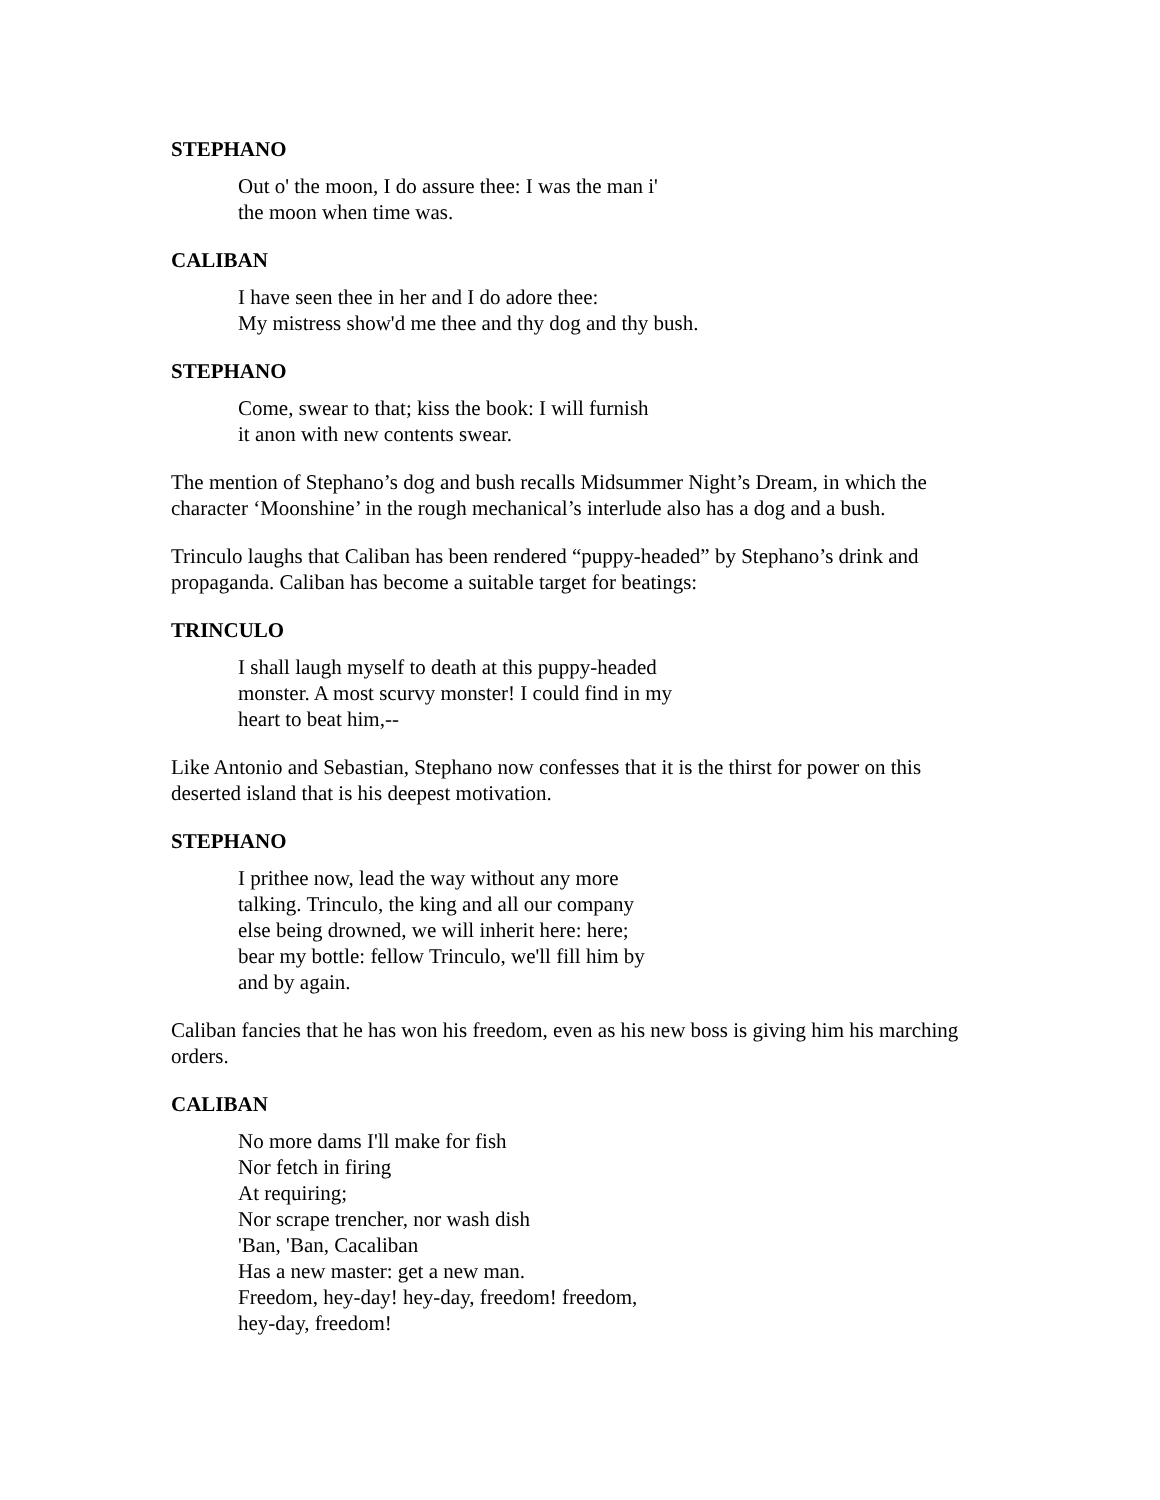STEPHANO
Out o' the moon, I do assure thee: I was the man i'
the moon when time was.
CALIBAN
I have seen thee in her and I do adore thee:
My mistress show'd me thee and thy dog and thy bush.
STEPHANO
Come, swear to that; kiss the book: I will furnish
it anon with new contents swear.
The mention of Stephano’s dog and bush recalls Midsummer Night’s Dream, in which the character ‘Moonshine’ in the rough mechanical’s interlude also has a dog and a bush.
Trinculo laughs that Caliban has been rendered “puppy-headed” by Stephano’s drink and propaganda. Caliban has become a suitable target for beatings:
TRINCULO
I shall laugh myself to death at this puppy-headed
monster. A most scurvy monster! I could find in my
heart to beat him,--
Like Antonio and Sebastian, Stephano now confesses that it is the thirst for power on this deserted island that is his deepest motivation.
STEPHANO
I prithee now, lead the way without any more
talking. Trinculo, the king and all our company
else being drowned, we will inherit here: here;
bear my bottle: fellow Trinculo, we'll fill him by
and by again.
Caliban fancies that he has won his freedom, even as his new boss is giving him his marching orders.
CALIBAN
No more dams I'll make for fish
Nor fetch in firing
At requiring;
Nor scrape trencher, nor wash dish
'Ban, 'Ban, Cacaliban
Has a new master: get a new man.
Freedom, hey-day! hey-day, freedom! freedom,
hey-day, freedom!